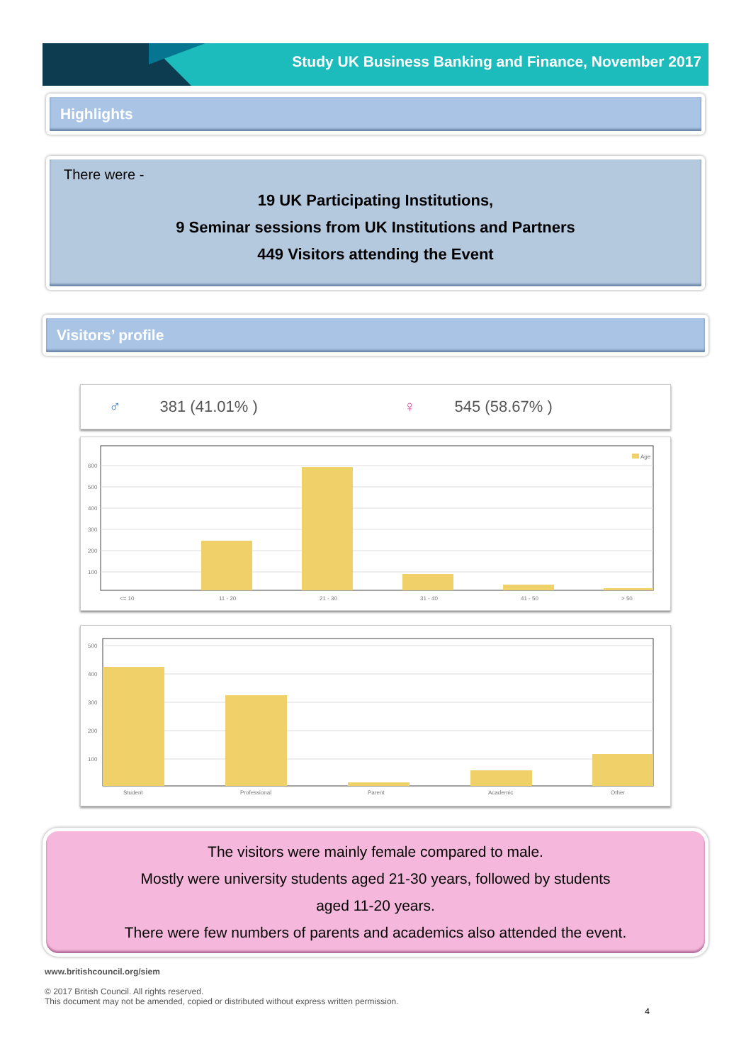Study UK Business Banking and Finance, November 2017
Highlights
There were -
19 UK Participating Institutions,
9 Seminar sessions from UK Institutions and Partners
449 Visitors attending the Event
Visitors’ profile
♂ 381 (41.01% ) ♀ 545 (58.67% )
600
500
400
300
200
100
Age
<= 10
11 - 20
21 - 30
31 - 40
41 - 50
> 50
500
400
300
200
100
Student
Professional
Parent
Academic
Other
The visitors were mainly female compared to male.
Mostly were university students aged 21-30 years, followed by students
aged 11-20 years.
There were few numbers of parents and academics also attended the event.
www.britishcouncil.org/siem
© 2017 British Council. All rights reserved.
This document may not be amended, copied or distributed without express written permission.
4